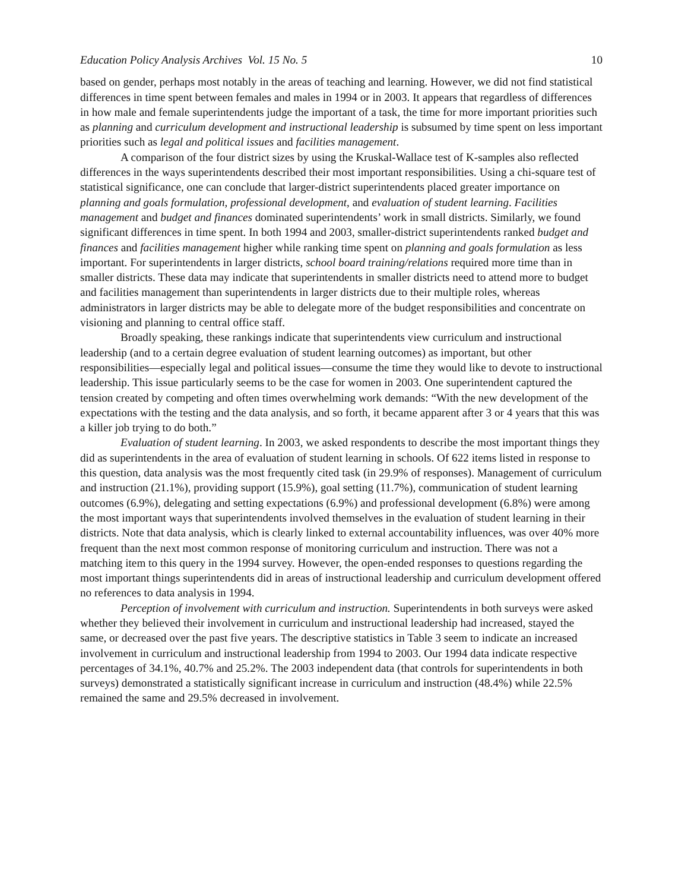Education Policy Analysis Archives Vol. 15 No. 5 10
based on gender, perhaps most notably in the areas of teaching and learning. However, we did not find statistical differences in time spent between females and males in 1994 or in 2003. It appears that regardless of differences in how male and female superintendents judge the important of a task, the time for more important priorities such as planning and curriculum development and instructional leadership is subsumed by time spent on less important priorities such as legal and political issues and facilities management.
A comparison of the four district sizes by using the Kruskal-Wallace test of K-samples also reflected differences in the ways superintendents described their most important responsibilities. Using a chi-square test of statistical significance, one can conclude that larger-district superintendents placed greater importance on planning and goals formulation, professional development, and evaluation of student learning. Facilities management and budget and finances dominated superintendents’ work in small districts. Similarly, we found significant differences in time spent. In both 1994 and 2003, smaller-district superintendents ranked budget and finances and facilities management higher while ranking time spent on planning and goals formulation as less important. For superintendents in larger districts, school board training/relations required more time than in smaller districts. These data may indicate that superintendents in smaller districts need to attend more to budget and facilities management than superintendents in larger districts due to their multiple roles, whereas administrators in larger districts may be able to delegate more of the budget responsibilities and concentrate on visioning and planning to central office staff.
Broadly speaking, these rankings indicate that superintendents view curriculum and instructional leadership (and to a certain degree evaluation of student learning outcomes) as important, but other responsibilities—especially legal and political issues—consume the time they would like to devote to instructional leadership. This issue particularly seems to be the case for women in 2003. One superintendent captured the tension created by competing and often times overwhelming work demands: “With the new development of the expectations with the testing and the data analysis, and so forth, it became apparent after 3 or 4 years that this was a killer job trying to do both.”
Evaluation of student learning. In 2003, we asked respondents to describe the most important things they did as superintendents in the area of evaluation of student learning in schools. Of 622 items listed in response to this question, data analysis was the most frequently cited task (in 29.9% of responses). Management of curriculum and instruction (21.1%), providing support (15.9%), goal setting (11.7%), communication of student learning outcomes (6.9%), delegating and setting expectations (6.9%) and professional development (6.8%) were among the most important ways that superintendents involved themselves in the evaluation of student learning in their districts. Note that data analysis, which is clearly linked to external accountability influences, was over 40% more frequent than the next most common response of monitoring curriculum and instruction. There was not a matching item to this query in the 1994 survey. However, the open-ended responses to questions regarding the most important things superintendents did in areas of instructional leadership and curriculum development offered no references to data analysis in 1994.
Perception of involvement with curriculum and instruction. Superintendents in both surveys were asked whether they believed their involvement in curriculum and instructional leadership had increased, stayed the same, or decreased over the past five years. The descriptive statistics in Table 3 seem to indicate an increased involvement in curriculum and instructional leadership from 1994 to 2003. Our 1994 data indicate respective percentages of 34.1%, 40.7% and 25.2%. The 2003 independent data (that controls for superintendents in both surveys) demonstrated a statistically significant increase in curriculum and instruction (48.4%) while 22.5% remained the same and 29.5% decreased in involvement.